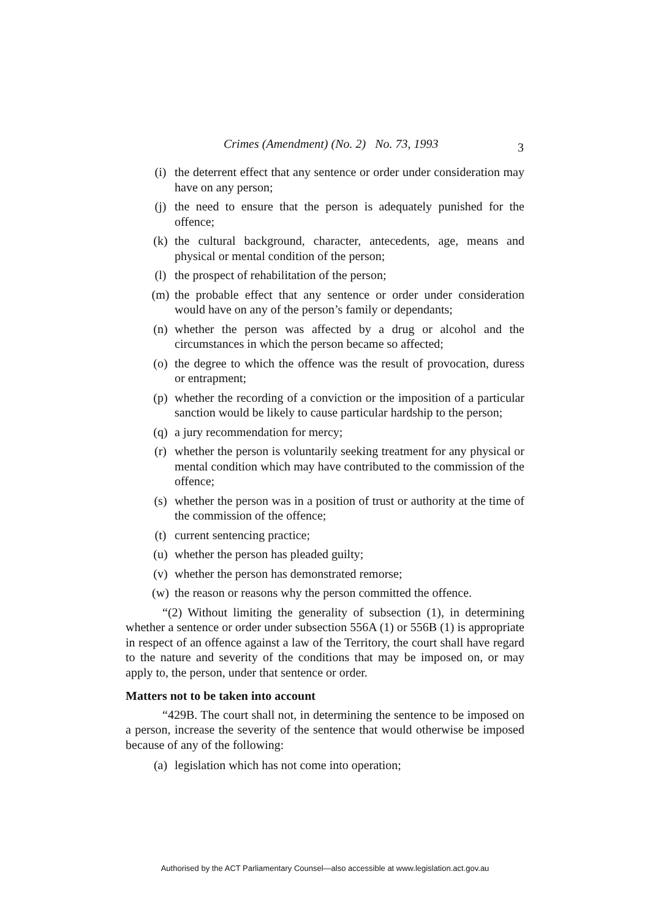Crimes (Amendment) (No. 2) No. 73, 1993 3
(i) the deterrent effect that any sentence or order under consideration may have on any person;
(j) the need to ensure that the person is adequately punished for the offence;
(k) the cultural background, character, antecedents, age, means and physical or mental condition of the person;
(l) the prospect of rehabilitation of the person;
(m) the probable effect that any sentence or order under consideration would have on any of the person’s family or dependants;
(n) whether the person was affected by a drug or alcohol and the circumstances in which the person became so affected;
(o) the degree to which the offence was the result of provocation, duress or entrapment;
(p) whether the recording of a conviction or the imposition of a particular sanction would be likely to cause particular hardship to the person;
(q) a jury recommendation for mercy;
(r) whether the person is voluntarily seeking treatment for any physical or mental condition which may have contributed to the commission of the offence;
(s) whether the person was in a position of trust or authority at the time of the commission of the offence;
(t) current sentencing practice;
(u) whether the person has pleaded guilty;
(v) whether the person has demonstrated remorse;
(w) the reason or reasons why the person committed the offence.
“(2) Without limiting the generality of subsection (1), in determining whether a sentence or order under subsection 556A (1) or 556B (1) is appropriate in respect of an offence against a law of the Territory, the court shall have regard to the nature and severity of the conditions that may be imposed on, or may apply to, the person, under that sentence or order.
Matters not to be taken into account
“429B. The court shall not, in determining the sentence to be imposed on a person, increase the severity of the sentence that would otherwise be imposed because of any of the following:
(a) legislation which has not come into operation;
Authorised by the ACT Parliamentary Counsel—also accessible at www.legislation.act.gov.au